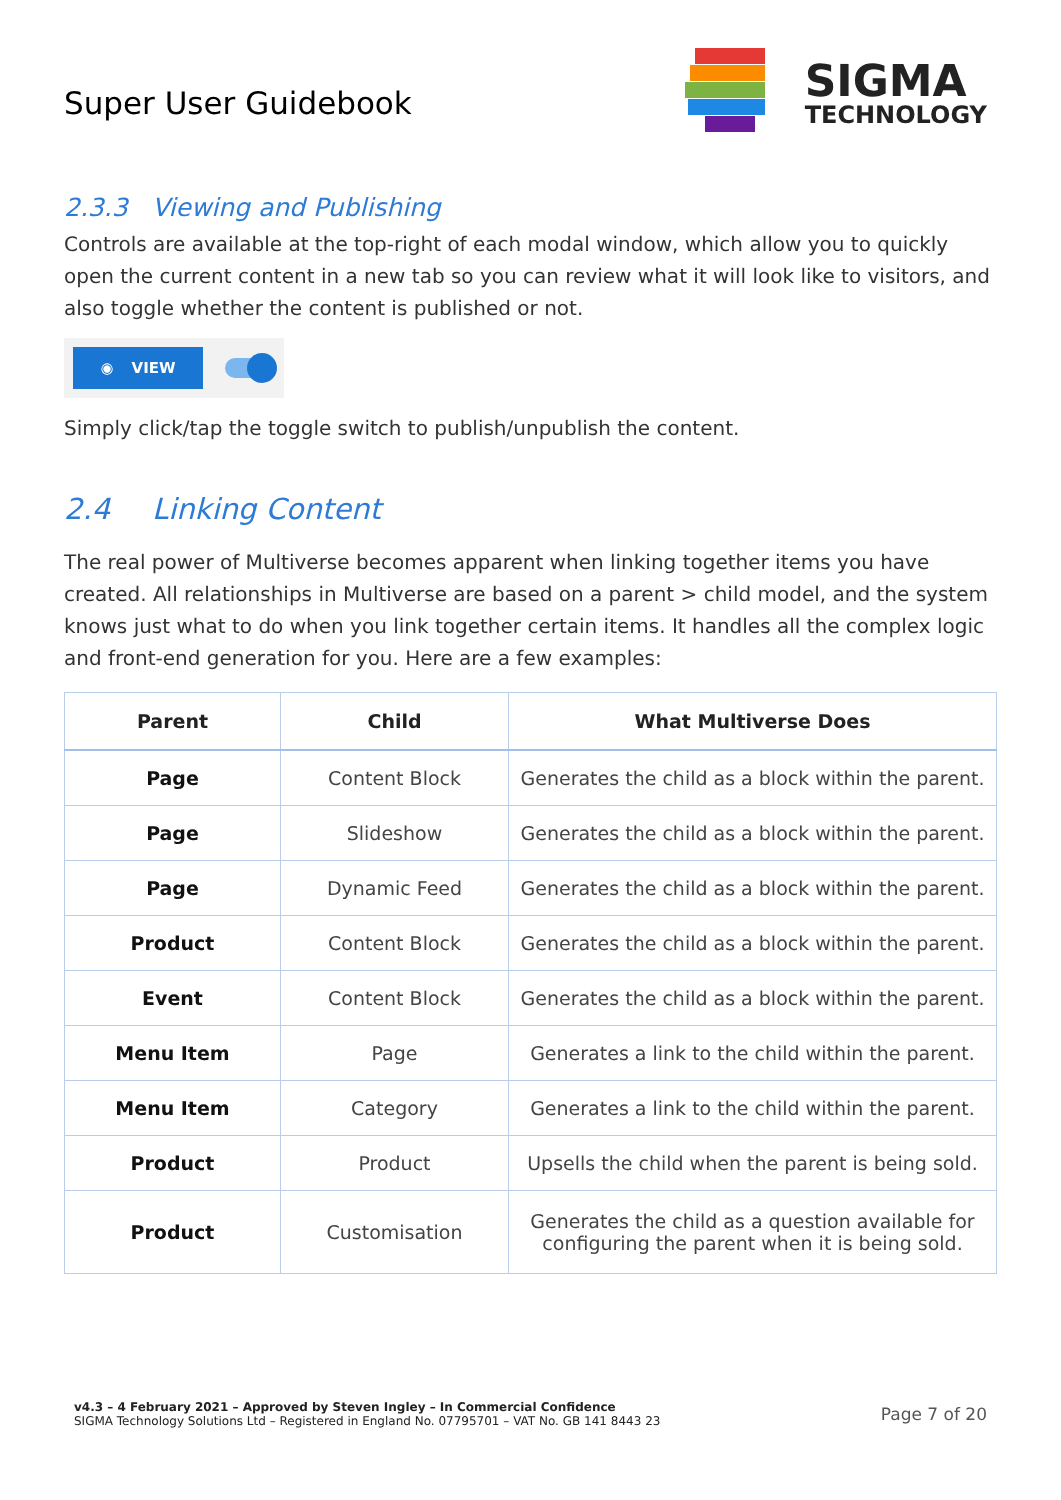Super User Guidebook
SIGMA
TECHNOLOGY
2.3.3 Viewing and Publishing
Controls are available at the top-right of each modal window, which allow you to quickly open the current content in a new tab so you can review what it will look like to visitors, and also toggle whether the content is published or not.
◉ VIEW
Simply click/tap the toggle switch to publish/unpublish the content.
2.4 Linking Content
The real power of Multiverse becomes apparent when linking together items you have created. All relationships in Multiverse are based on a parent > child model, and the system knows just what to do when you link together certain items. It handles all the complex logic and front-end generation for you. Here are a few examples:
| Parent | Child | What Multiverse Does |
| --- | --- | --- |
| Page | Content Block | Generates the child as a block within the parent. |
| Page | Slideshow | Generates the child as a block within the parent. |
| Page | Dynamic Feed | Generates the child as a block within the parent. |
| Product | Content Block | Generates the child as a block within the parent. |
| Event | Content Block | Generates the child as a block within the parent. |
| Menu Item | Page | Generates a link to the child within the parent. |
| Menu Item | Category | Generates a link to the child within the parent. |
| Product | Product | Upsells the child when the parent is being sold. |
| Product | Customisation | Generates the child as a question available for configuring the parent when it is being sold. |
v4.3 – 4 February 2021 – Approved by Steven Ingley – In Commercial Confidence
SIGMA Technology Solutions Ltd – Registered in England No. 07795701 – VAT No. GB 141 8443 23
Page 7 of 20